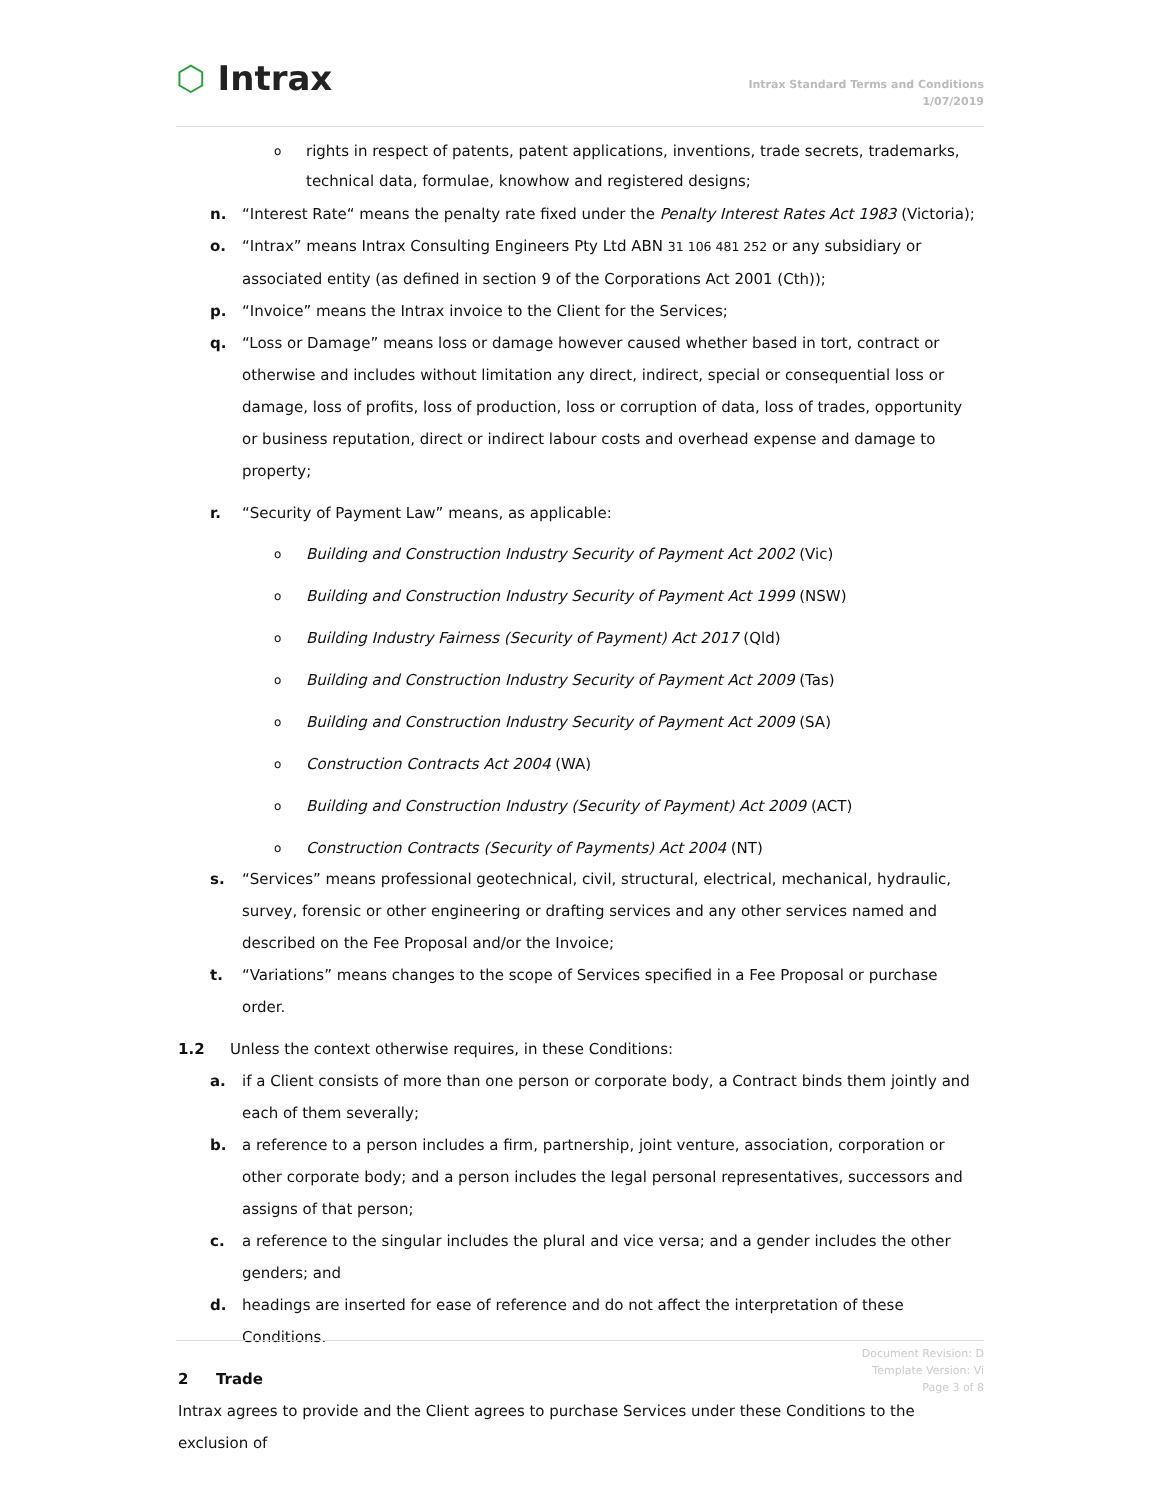⬡ Intrax
Intrax Standard Terms and Conditions
1/07/2019
o
rights in respect of patents, patent applications, inventions, trade secrets, trademarks, technical data, formulae, knowhow and registered designs;
n. “Interest Rate“ means the penalty rate fixed under the Penalty Interest Rates Act 1983 (Victoria);
o. “Intrax” means Intrax Consulting Engineers Pty Ltd ABN 31 106 481 252 or any subsidiary or associated entity (as defined in section 9 of the Corporations Act 2001 (Cth));
p. “Invoice” means the Intrax invoice to the Client for the Services;
q. “Loss or Damage” means loss or damage however caused whether based in tort, contract or otherwise and includes without limitation any direct, indirect, special or consequential loss or damage, loss of profits, loss of production, loss or corruption of data, loss of trades, opportunity or business reputation, direct or indirect labour costs and overhead expense and damage to property;
r. “Security of Payment Law” means, as applicable:
o
Building and Construction Industry Security of Payment Act 2002 (Vic)
o
Building and Construction Industry Security of Payment Act 1999 (NSW)
o
Building Industry Fairness (Security of Payment) Act 2017 (Qld)
o
Building and Construction Industry Security of Payment Act 2009 (Tas)
o
Building and Construction Industry Security of Payment Act 2009 (SA)
o
Construction Contracts Act 2004 (WA)
o
Building and Construction Industry (Security of Payment) Act 2009 (ACT)
o
Construction Contracts (Security of Payments) Act 2004 (NT)
s. “Services” means professional geotechnical, civil, structural, electrical, mechanical, hydraulic, survey, forensic or other engineering or drafting services and any other services named and described on the Fee Proposal and/or the Invoice;
t. “Variations” means changes to the scope of Services specified in a Fee Proposal or purchase order.
1.2 Unless the context otherwise requires, in these Conditions:
a. if a Client consists of more than one person or corporate body, a Contract binds them jointly and each of them severally;
b. a reference to a person includes a firm, partnership, joint venture, association, corporation or other corporate body; and a person includes the legal personal representatives, successors and assigns of that person;
c. a reference to the singular includes the plural and vice versa; and a gender includes the other genders; and
d. headings are inserted for ease of reference and do not affect the interpretation of these Conditions.
2 Trade
Intrax agrees to provide and the Client agrees to purchase Services under these Conditions to the exclusion of
Document Revision: D
Template Version: Vi
Page 3 of 8